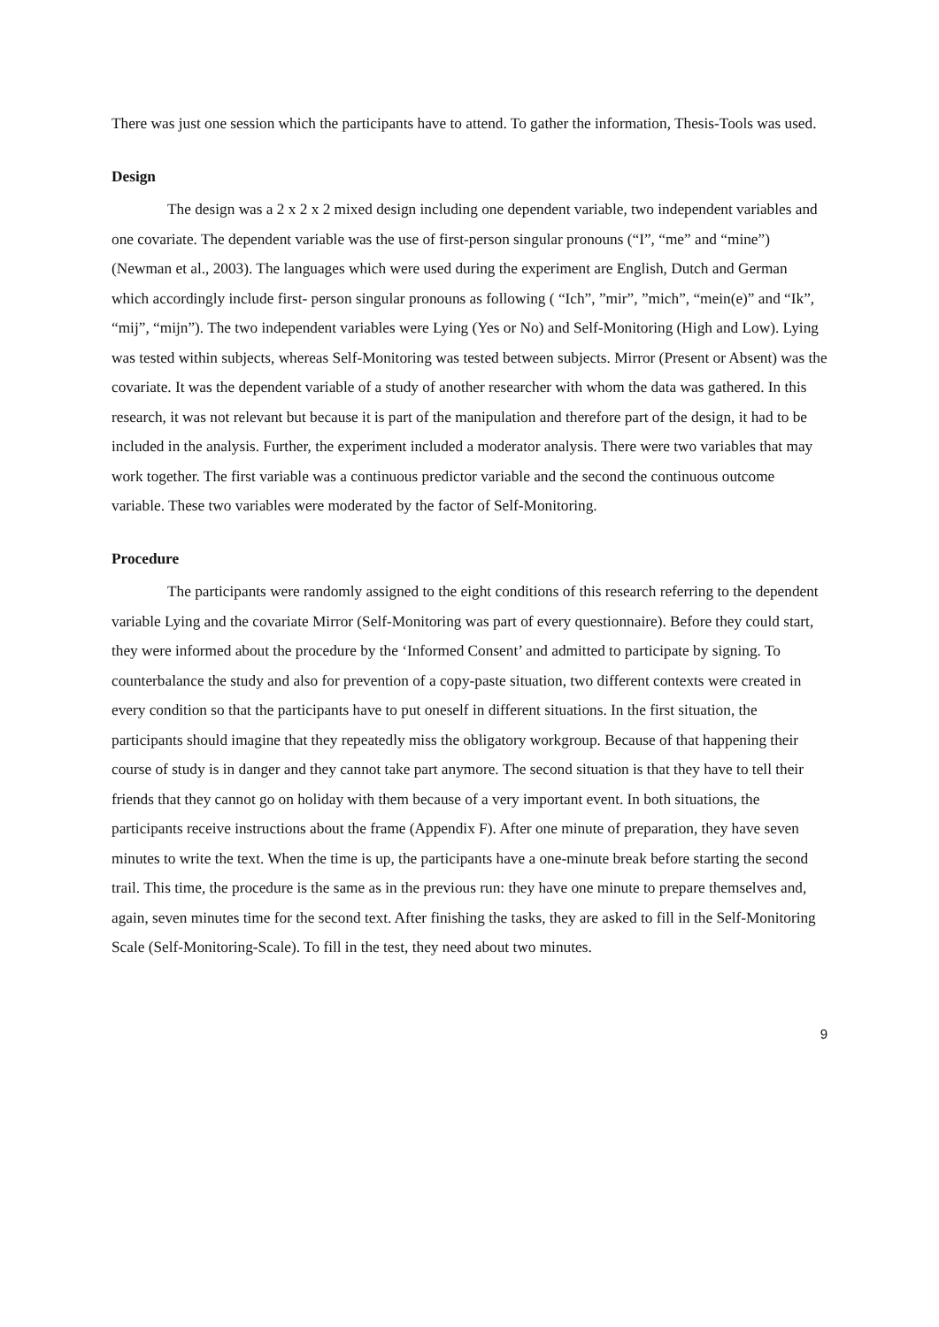There was just one session which the participants have to attend. To gather the information, Thesis-Tools was used.
Design
The design was a 2 x 2 x 2 mixed design including one dependent variable, two independent variables and one covariate. The dependent variable was the use of first-person singular pronouns (“I”, “me” and “mine”) (Newman et al., 2003). The languages which were used during the experiment are English, Dutch and German which accordingly include first- person singular pronouns as following ( “Ich”, ”mir”, ”mich”, “mein(e)” and “Ik”, “mij”, “mijn”). The two independent variables were Lying (Yes or No) and Self-Monitoring (High and Low). Lying was tested within subjects, whereas Self-Monitoring was tested between subjects. Mirror (Present or Absent) was the covariate. It was the dependent variable of a study of another researcher with whom the data was gathered. In this research, it was not relevant but because it is part of the manipulation and therefore part of the design, it had to be included in the analysis. Further, the experiment included a moderator analysis. There were two variables that may work together. The first variable was a continuous predictor variable and the second the continuous outcome variable. These two variables were moderated by the factor of Self-Monitoring.
Procedure
The participants were randomly assigned to the eight conditions of this research referring to the dependent variable Lying and the covariate Mirror (Self-Monitoring was part of every questionnaire). Before they could start, they were informed about the procedure by the ‘Informed Consent’ and admitted to participate by signing. To counterbalance the study and also for prevention of a copy-paste situation, two different contexts were created in every condition so that the participants have to put oneself in different situations. In the first situation, the participants should imagine that they repeatedly miss the obligatory workgroup. Because of that happening their course of study is in danger and they cannot take part anymore. The second situation is that they have to tell their friends that they cannot go on holiday with them because of a very important event. In both situations, the participants receive instructions about the frame (Appendix F). After one minute of preparation, they have seven minutes to write the text. When the time is up, the participants have a one-minute break before starting the second trail. This time, the procedure is the same as in the previous run: they have one minute to prepare themselves and, again, seven minutes time for the second text. After finishing the tasks, they are asked to fill in the Self-Monitoring Scale (Self-Monitoring-Scale). To fill in the test, they need about two minutes.
9